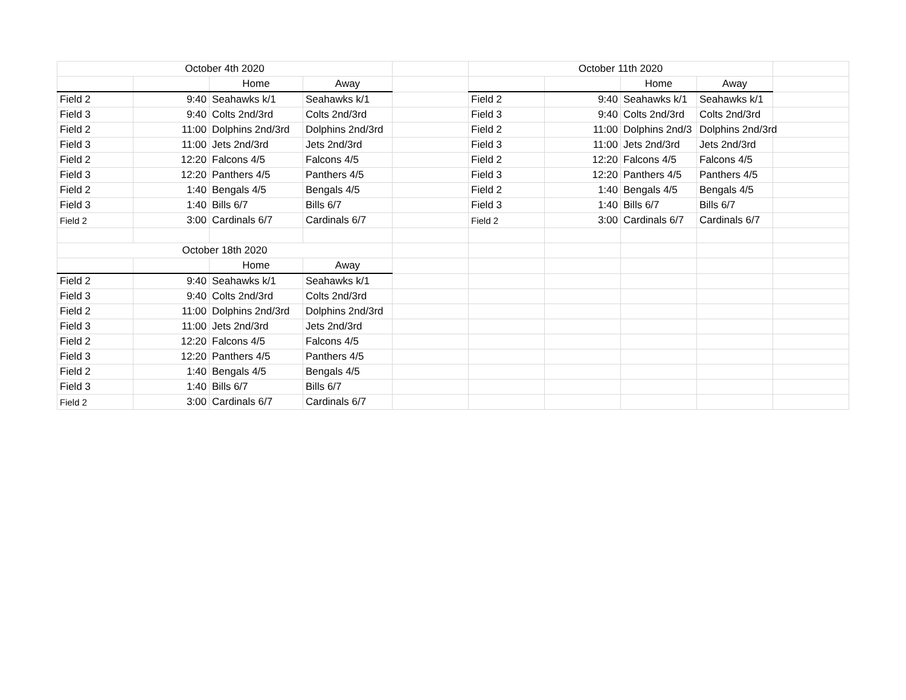| October 4th 2020 | | | | | October 11th 2020 | | | | |
| | | Home | Away | | | | Home | Away | |
| Field 2 | 9:40 | Seahawks k/1 | Seahawks k/1 | | Field 2 | 9:40 | Seahawks k/1 | Seahawks k/1 | |
| Field 3 | 9:40 | Colts 2nd/3rd | Colts 2nd/3rd | | Field 3 | 9:40 | Colts 2nd/3rd | Colts 2nd/3rd | |
| Field 2 | 11:00 | Dolphins 2nd/3rd | Dolphins 2nd/3rd | | Field 2 | 11:00 | Dolphins 2nd/3 | Dolphins 2nd/3rd | |
| Field 3 | 11:00 | Jets 2nd/3rd | Jets 2nd/3rd | | Field 3 | 11:00 | Jets 2nd/3rd | Jets 2nd/3rd | |
| Field 2 | 12:20 | Falcons 4/5 | Falcons 4/5 | | Field 2 | 12:20 | Falcons 4/5 | Falcons 4/5 | |
| Field 3 | 12:20 | Panthers 4/5 | Panthers 4/5 | | Field 3 | 12:20 | Panthers 4/5 | Panthers 4/5 | |
| Field 2 | 1:40 | Bengals 4/5 | Bengals 4/5 | | Field 2 | 1:40 | Bengals 4/5 | Bengals 4/5 | |
| Field 3 | 1:40 | Bills 6/7 | Bills 6/7 | | Field 3 | 1:40 | Bills 6/7 | Bills 6/7 | |
| Field 2 | 3:00 | Cardinals 6/7 | Cardinals 6/7 | | Field 2 | 3:00 | Cardinals 6/7 | Cardinals 6/7 | |
| October 18th 2020 | | | | | | | | | |
| | | Home | Away | | | | | | |
| Field 2 | 9:40 | Seahawks k/1 | Seahawks k/1 | | | | | | |
| Field 3 | 9:40 | Colts 2nd/3rd | Colts 2nd/3rd | | | | | | |
| Field 2 | 11:00 | Dolphins 2nd/3rd | Dolphins 2nd/3rd | | | | | | |
| Field 3 | 11:00 | Jets 2nd/3rd | Jets 2nd/3rd | | | | | | |
| Field 2 | 12:20 | Falcons 4/5 | Falcons 4/5 | | | | | | |
| Field 3 | 12:20 | Panthers 4/5 | Panthers 4/5 | | | | | | |
| Field 2 | 1:40 | Bengals 4/5 | Bengals 4/5 | | | | | | |
| Field 3 | 1:40 | Bills 6/7 | Bills 6/7 | | | | | | |
| Field 2 | 3:00 | Cardinals 6/7 | Cardinals 6/7 | | | | | | |